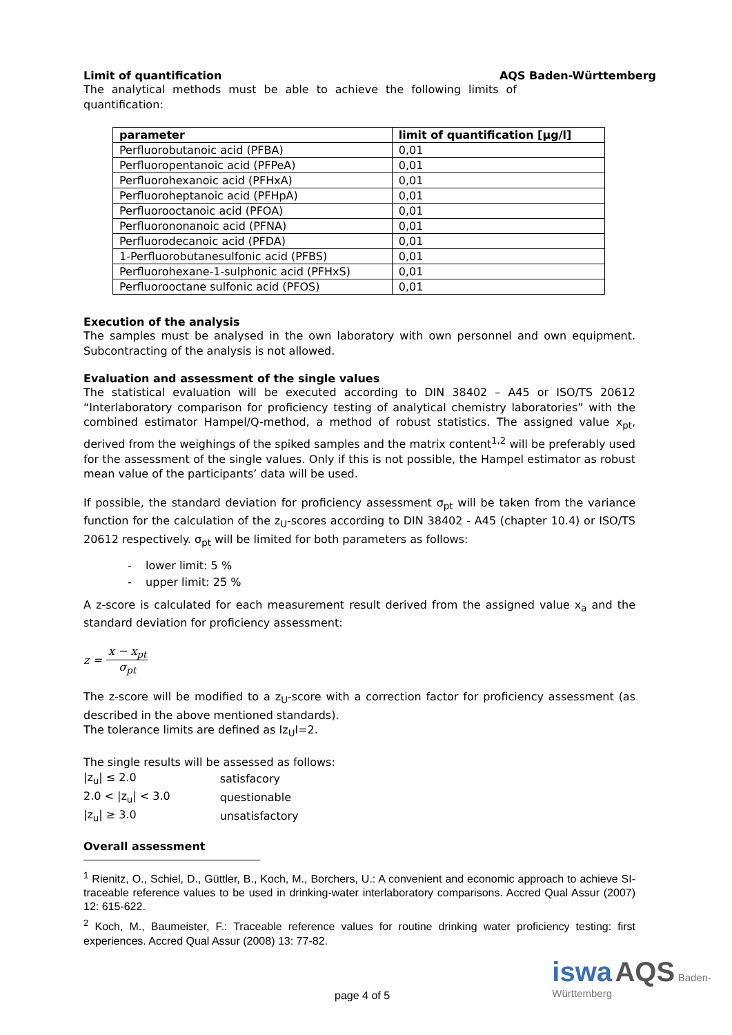Limit of quantification AQS Baden-Württemberg
The analytical methods must be able to achieve the following limits of quantification:
| parameter | limit of quantification [µg/l] |
| --- | --- |
| Perfluorobutanoic acid (PFBA) | 0,01 |
| Perfluoropentanoic acid (PFPeA) | 0,01 |
| Perfluorohexanoic acid (PFHxA) | 0,01 |
| Perfluoroheptanoic acid (PFHpA) | 0,01 |
| Perfluorooctanoic acid (PFOA) | 0,01 |
| Perfluorononanoic acid (PFNA) | 0,01 |
| Perfluorodecanoic acid (PFDA) | 0,01 |
| 1-Perfluorobutanesulfonic acid (PFBS) | 0,01 |
| Perfluorohexane-1-sulphonic acid (PFHxS) | 0,01 |
| Perfluorooctane sulfonic acid (PFOS) | 0,01 |
Execution of the analysis
The samples must be analysed in the own laboratory with own personnel and own equipment. Subcontracting of the analysis is not allowed.
Evaluation and assessment of the single values
The statistical evaluation will be executed according to DIN 38402 – A45 or ISO/TS 20612 “Interlaboratory comparison for proficiency testing of analytical chemistry laboratories” with the combined estimator Hampel/Q-method, a method of robust statistics. The assigned value x<sub>pt</sub>, derived from the weighings of the spiked samples and the matrix content<sup>1,2</sup> will be preferably used for the assessment of the single values. Only if this is not possible, the Hampel estimator as robust mean value of the participants’ data will be used.
If possible, the standard deviation for proficiency assessment σ<sub>pt</sub> will be taken from the variance function for the calculation of the z<sub>U</sub>-scores according to DIN 38402 - A45 (chapter 10.4) or ISO/TS 20612 respectively. σ<sub>pt</sub> will be limited for both parameters as follows:
- lower limit: 5 %
- upper limit: 25 %
A z-score is calculated for each measurement result derived from the assigned value x<sub>a</sub> and the standard deviation for proficiency assessment:
z = x − x<sub>pt</sub> σ<sub>pt</sub>
The z-score will be modified to a z<sub>U</sub>-score with a correction factor for proficiency assessment (as described in the above mentioned standards).
The tolerance limits are defined as Iz<sub>U</sub>I=2.
The single results will be assessed as follows:
| /z<sub>u</sub>/ ≤ 2.0 | satisfacory |
| 2.0 < /z<sub>u</sub>/ < 3.0 | questionable |
| /z<sub>u</sub>/ ≥ 3.0 | unsatisfactory |
Overall assessment
<sup>1</sup> Rienitz, O., Schiel, D., Güttler, B., Koch, M., Borchers, U.: A convenient and economic approach to achieve SI-traceable reference values to be used in drinking-water interlaboratory comparisons. Accred Qual Assur (2007) 12: 615-622.
<sup>2</sup> Koch, M., Baumeister, F.: Traceable reference values for routine drinking water proficiency testing: first experiences. Accred Qual Assur (2008) 13: 77-82.
page 4 of 5 iswa AQS Baden-
Württemberg